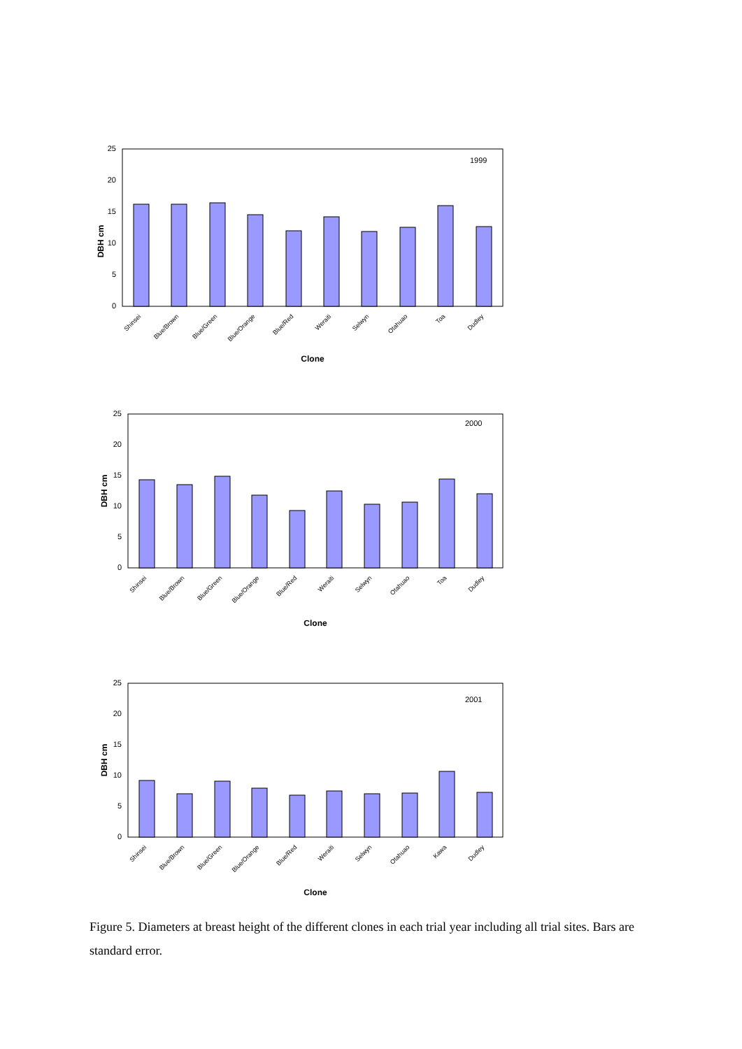1999
0
5
10
15
20
25
DBH cm
Shinsei
Blue/Brown
Blue/Green
Blue/Orange
Blue/Red
Weraiti
Selwyn
Otahuao
Toa
Dudley
Clone
2000
0
5
10
15
20
25
DBH cm
Shinsei
Blue/Brown
Blue/Green
Blue/Orange
Blue/Red
Weraiti
Selwyn
Otahuao
Toa
Dudley
Clone
2001
0
5
10
15
20
25
DBH cm
Shinsei
Blue/Brown
Blue/Green
Blue/Orange
Blue/Red
Weraiti
Selwyn
Otahuao
Kawa
Dudley
Clone
Figure 5. Diameters at breast height of the different clones in each trial year including all trial sites. Bars are standard error.